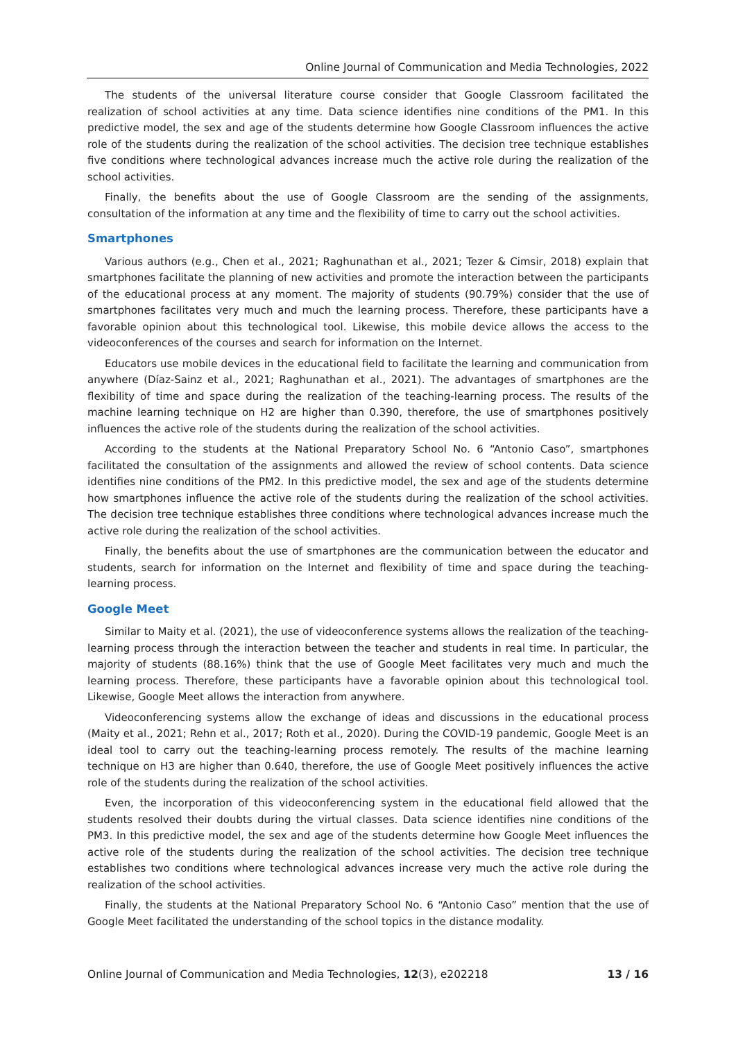Online Journal of Communication and Media Technologies, 2022
The students of the universal literature course consider that Google Classroom facilitated the realization of school activities at any time. Data science identifies nine conditions of the PM1. In this predictive model, the sex and age of the students determine how Google Classroom influences the active role of the students during the realization of the school activities. The decision tree technique establishes five conditions where technological advances increase much the active role during the realization of the school activities.
Finally, the benefits about the use of Google Classroom are the sending of the assignments, consultation of the information at any time and the flexibility of time to carry out the school activities.
Smartphones
Various authors (e.g., Chen et al., 2021; Raghunathan et al., 2021; Tezer & Cimsir, 2018) explain that smartphones facilitate the planning of new activities and promote the interaction between the participants of the educational process at any moment. The majority of students (90.79%) consider that the use of smartphones facilitates very much and much the learning process. Therefore, these participants have a favorable opinion about this technological tool. Likewise, this mobile device allows the access to the videoconferences of the courses and search for information on the Internet.
Educators use mobile devices in the educational field to facilitate the learning and communication from anywhere (Díaz-Sainz et al., 2021; Raghunathan et al., 2021). The advantages of smartphones are the flexibility of time and space during the realization of the teaching-learning process. The results of the machine learning technique on H2 are higher than 0.390, therefore, the use of smartphones positively influences the active role of the students during the realization of the school activities.
According to the students at the National Preparatory School No. 6 “Antonio Caso”, smartphones facilitated the consultation of the assignments and allowed the review of school contents. Data science identifies nine conditions of the PM2. In this predictive model, the sex and age of the students determine how smartphones influence the active role of the students during the realization of the school activities. The decision tree technique establishes three conditions where technological advances increase much the active role during the realization of the school activities.
Finally, the benefits about the use of smartphones are the communication between the educator and students, search for information on the Internet and flexibility of time and space during the teaching-learning process.
Google Meet
Similar to Maity et al. (2021), the use of videoconference systems allows the realization of the teaching-learning process through the interaction between the teacher and students in real time. In particular, the majority of students (88.16%) think that the use of Google Meet facilitates very much and much the learning process. Therefore, these participants have a favorable opinion about this technological tool. Likewise, Google Meet allows the interaction from anywhere.
Videoconferencing systems allow the exchange of ideas and discussions in the educational process (Maity et al., 2021; Rehn et al., 2017; Roth et al., 2020). During the COVID-19 pandemic, Google Meet is an ideal tool to carry out the teaching-learning process remotely. The results of the machine learning technique on H3 are higher than 0.640, therefore, the use of Google Meet positively influences the active role of the students during the realization of the school activities.
Even, the incorporation of this videoconferencing system in the educational field allowed that the students resolved their doubts during the virtual classes. Data science identifies nine conditions of the PM3. In this predictive model, the sex and age of the students determine how Google Meet influences the active role of the students during the realization of the school activities. The decision tree technique establishes two conditions where technological advances increase very much the active role during the realization of the school activities.
Finally, the students at the National Preparatory School No. 6 “Antonio Caso” mention that the use of Google Meet facilitated the understanding of the school topics in the distance modality.
Online Journal of Communication and Media Technologies, 12(3), e202218 13 / 16